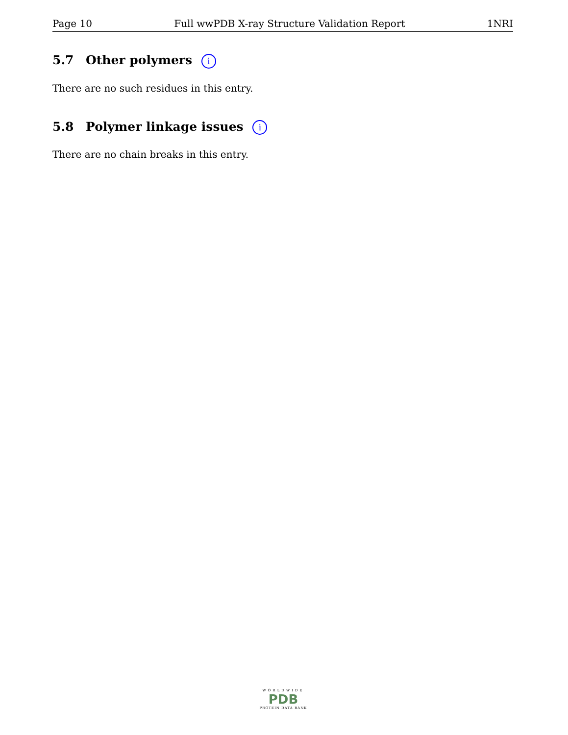Page 10 Full wwPDB X-ray Structure Validation Report 1NRI
5.7 Other polymers i
There are no such residues in this entry.
5.8 Polymer linkage issues i
There are no chain breaks in this entry.
WORLDWIDE
PDB
PROTEIN DATA BANK